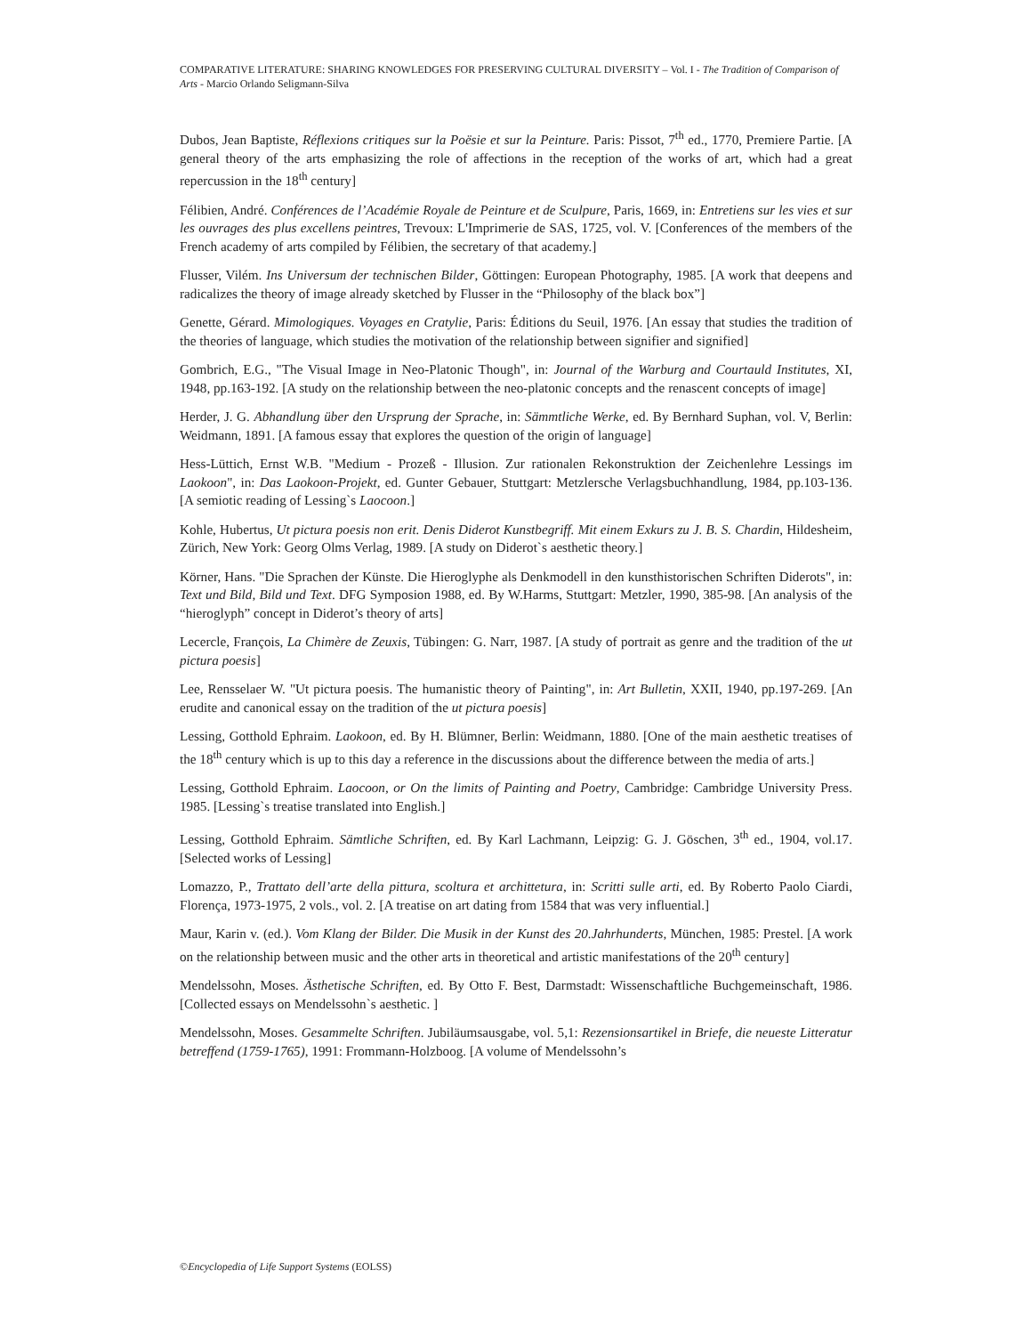COMPARATIVE LITERATURE: SHARING KNOWLEDGES FOR PRESERVING CULTURAL DIVERSITY – Vol. I - The Tradition of Comparison of Arts - Marcio Orlando Seligmann-Silva
Dubos, Jean Baptiste, Réflexions critiques sur la Poësie et sur la Peinture. Paris: Pissot, 7<sup>th</sup> ed., 1770, Premiere Partie. [A general theory of the arts emphasizing the role of affections in the reception of the works of art, which had a great repercussion in the 18<sup>th</sup> century]
Félibien, André. Conférences de l’Académie Royale de Peinture et de Sculpure, Paris, 1669, in: Entretiens sur les vies et sur les ouvrages des plus excellens peintres, Trevoux: L'Imprimerie de SAS, 1725, vol. V. [Conferences of the members of the French academy of arts compiled by Félibien, the secretary of that academy.]
Flusser, Vilém. Ins Universum der technischen Bilder, Göttingen: European Photography, 1985. [A work that deepens and radicalizes the theory of image already sketched by Flusser in the “Philosophy of the black box”]
Genette, Gérard. Mimologiques. Voyages en Cratylie, Paris: Éditions du Seuil, 1976. [An essay that studies the tradition of the theories of language, which studies the motivation of the relationship between signifier and signified]
Gombrich, E.G., "The Visual Image in Neo-Platonic Though", in: Journal of the Warburg and Courtauld Institutes, XI, 1948, pp.163-192. [A study on the relationship between the neo-platonic concepts and the renascent concepts of image]
Herder, J. G. Abhandlung über den Ursprung der Sprache, in: Sämmtliche Werke, ed. By Bernhard Suphan, vol. V, Berlin: Weidmann, 1891. [A famous essay that explores the question of the origin of language]
Hess-Lüttich, Ernst W.B. "Medium - Prozeß - Illusion. Zur rationalen Rekonstruktion der Zeichenlehre Lessings im Laokoon", in: Das Laokoon-Projekt, ed. Gunter Gebauer, Stuttgart: Metzlersche Verlagsbuchhandlung, 1984, pp.103-136. [A semiotic reading of Lessing`s Laocoon.]
Kohle, Hubertus, Ut pictura poesis non erit. Denis Diderot Kunstbegriff. Mit einem Exkurs zu J. B. S. Chardin, Hildesheim, Zürich, New York: Georg Olms Verlag, 1989. [A study on Diderot`s aesthetic theory.]
Körner, Hans. "Die Sprachen der Künste. Die Hieroglyphe als Denkmodell in den kunsthistorischen Schriften Diderots", in: Text und Bild, Bild und Text. DFG Symposion 1988, ed. By W.Harms, Stuttgart: Metzler, 1990, 385-98. [An analysis of the “hieroglyph” concept in Diderot’s theory of arts]
Lecercle, François, La Chimère de Zeuxis, Tübingen: G. Narr, 1987. [A study of portrait as genre and the tradition of the ut pictura poesis]
Lee, Rensselaer W. "Ut pictura poesis. The humanistic theory of Painting", in: Art Bulletin, XXII, 1940, pp.197-269. [An erudite and canonical essay on the tradition of the ut pictura poesis]
Lessing, Gotthold Ephraim. Laokoon, ed. By H. Blümner, Berlin: Weidmann, 1880. [One of the main aesthetic treatises of the 18<sup>th</sup> century which is up to this day a reference in the discussions about the difference between the media of arts.]
Lessing, Gotthold Ephraim. Laocoon, or On the limits of Painting and Poetry, Cambridge: Cambridge University Press. 1985. [Lessing`s treatise translated into English.]
Lessing, Gotthold Ephraim. Sämtliche Schriften, ed. By Karl Lachmann, Leipzig: G. J. Göschen, 3<sup>th</sup> ed., 1904, vol.17. [Selected works of Lessing]
Lomazzo, P., Trattato dell’arte della pittura, scoltura et archittetura, in: Scritti sulle arti, ed. By Roberto Paolo Ciardi, Florença, 1973-1975, 2 vols., vol. 2. [A treatise on art dating from 1584 that was very influential.]
Maur, Karin v. (ed.). Vom Klang der Bilder. Die Musik in der Kunst des 20.Jahrhunderts, München, 1985: Prestel. [A work on the relationship between music and the other arts in theoretical and artistic manifestations of the 20<sup>th</sup> century]
Mendelssohn, Moses. Ästhetische Schriften, ed. By Otto F. Best, Darmstadt: Wissenschaftliche Buchgemeinschaft, 1986. [Collected essays on Mendelssohn`s aesthetic. ]
Mendelssohn, Moses. Gesammelte Schriften. Jubiläumsausgabe, vol. 5,1: Rezensionsartikel in Briefe, die neueste Litteratur betreffend (1759-1765), 1991: Frommann-Holzboog. [A volume of Mendelssohn’s
©Encyclopedia of Life Support Systems (EOLSS)